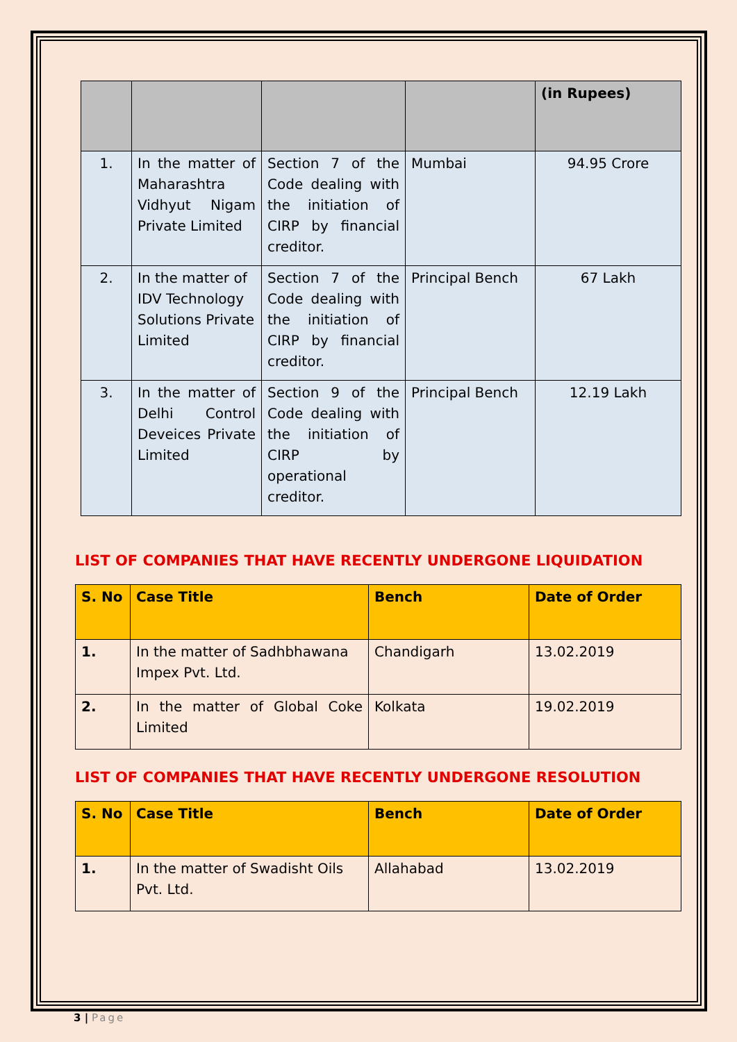| | | | | (in Rupees) |
| --- | --- | --- | --- | --- |
| 1. | In the matter of Maharashtra Vidhyut Nigam Private Limited | Section 7 of the Code dealing with the initiation of CIRP by financial creditor. | Mumbai | 94.95 Crore |
| 2. | In the matter of IDV Technology Solutions Private Limited | Section 7 of the Code dealing with the initiation of CIRP by financial creditor. | Principal Bench | 67 Lakh |
| 3. | In the matter of Delhi Control Deveices Private Limited | Section 9 of the Code dealing with the initiation of CIRP by operational creditor. | Principal Bench | 12.19 Lakh |
LIST OF COMPANIES THAT HAVE RECENTLY UNDERGONE LIQUIDATION
| S. No | Case Title | Bench | Date of Order |
| --- | --- | --- | --- |
| 1. | In the matter of Sadhbhawana Impex Pvt. Ltd. | Chandigarh | 13.02.2019 |
| 2. | In the matter of Global Coke Limited | Kolkata | 19.02.2019 |
LIST OF COMPANIES THAT HAVE RECENTLY UNDERGONE RESOLUTION
| S. No | Case Title | Bench | Date of Order |
| --- | --- | --- | --- |
| 1. | In the matter of Swadisht Oils Pvt. Ltd. | Allahabad | 13.02.2019 |
3 | Page